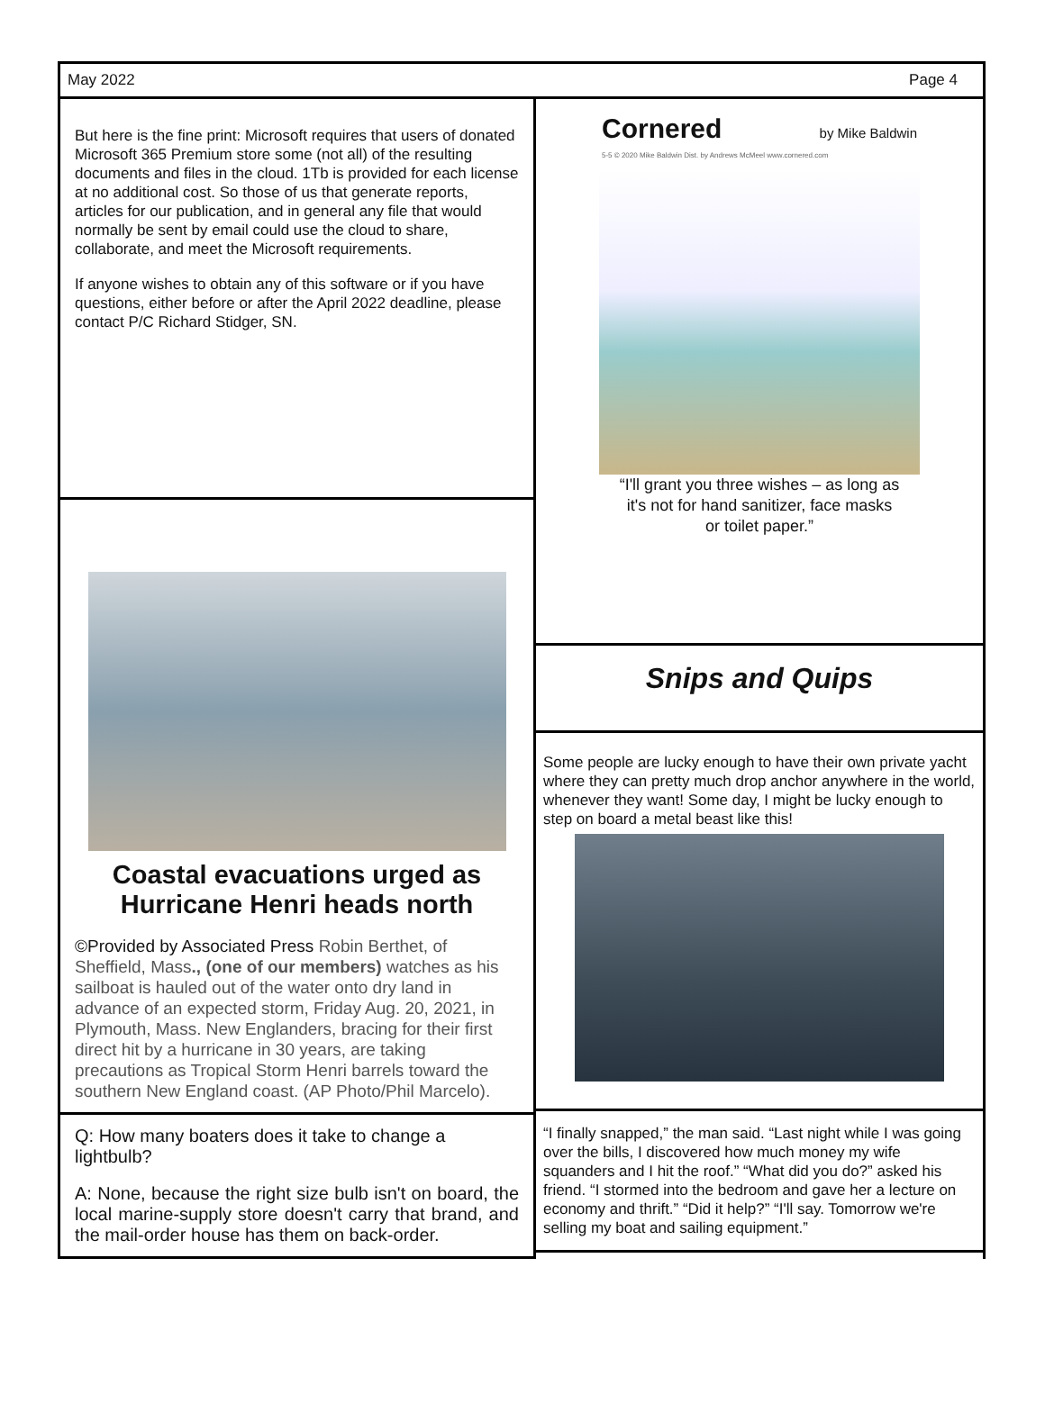May 2022 Page 4
But here is the fine print: Microsoft requires that users of donated Microsoft 365 Premium store some (not all) of the resulting documents and files in the cloud. 1Tb is provided for each license at no additional cost. So those of us that generate reports, articles for our publication, and in general any file that would normally be sent by email could use the cloud to share, collaborate, and meet the Microsoft requirements.
If anyone wishes to obtain any of this software or if you have questions, either before or after the April 2022 deadline, please contact P/C Richard Stidger, SN.
Coastal evacuations urged as Hurricane Henri heads north
©Provided by Associated Press Robin Berthet, of Sheffield, Mass., (one of our members) watches as his sailboat is hauled out of the water onto dry land in advance of an expected storm, Friday Aug. 20, 2021, in Plymouth, Mass. New Englanders, bracing for their first direct hit by a hurricane in 30 years, are taking precautions as Tropical Storm Henri barrels toward the southern New England coast. (AP Photo/Phil Marcelo).
Q: How many boaters does it take to change a lightbulb?
A: None, because the right size bulb isn't on board, the local marine-supply store doesn't carry that brand, and the mail-order house has them on back-order.
Cornered by Mike Baldwin
5-5 © 2020 Mike Baldwin Dist. by Andrews McMeel www.cornered.com
“I'll grant you three wishes – as long as
it's not for hand sanitizer, face masks
or toilet paper.”
Snips and Quips
Some people are lucky enough to have their own private yacht where they can pretty much drop anchor anywhere in the world, whenever they want! Some day, I might be lucky enough to step on board a metal beast like this!
“I finally snapped,” the man said. “Last night while I was going over the bills, I discovered how much money my wife squanders and I hit the roof.” “What did you do?” asked his friend. “I stormed into the bedroom and gave her a lecture on economy and thrift.” “Did it help?” “I'll say. Tomorrow we're selling my boat and sailing equipment.”